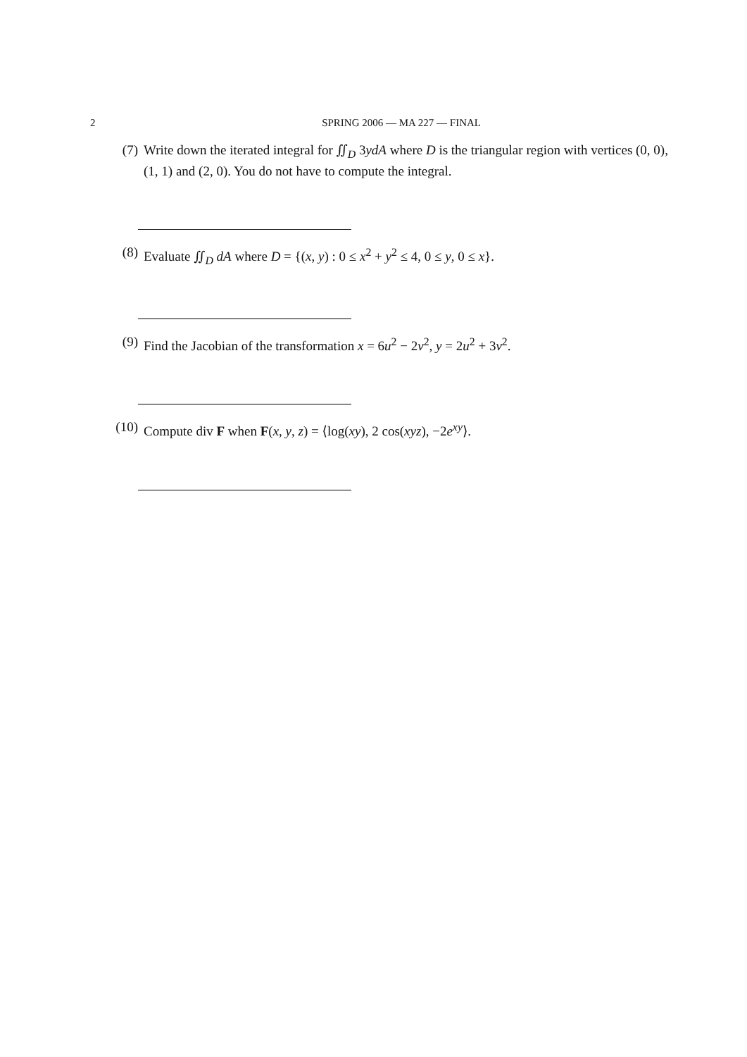2 SPRING 2006 — MA 227 — FINAL
(7) Write down the iterated integral for ∬<sub>D</sub> 3ydA where D is the triangular region with vertices (0, 0), (1, 1) and (2, 0). You do not have to compute the integral.
(8) Evaluate ∬<sub>D</sub> dA where D = {(x, y) : 0 ≤ x<sup>2</sup> + y<sup>2</sup> ≤ 4, 0 ≤ y, 0 ≤ x}.
(9) Find the Jacobian of the transformation x = 6u<sup>2</sup> − 2v<sup>2</sup>, y = 2u<sup>2</sup> + 3v<sup>2</sup>.
(10) Compute div F when F(x, y, z) = ⟨log(xy), 2 cos(xyz), −2e<sup>xy</sup>⟩.